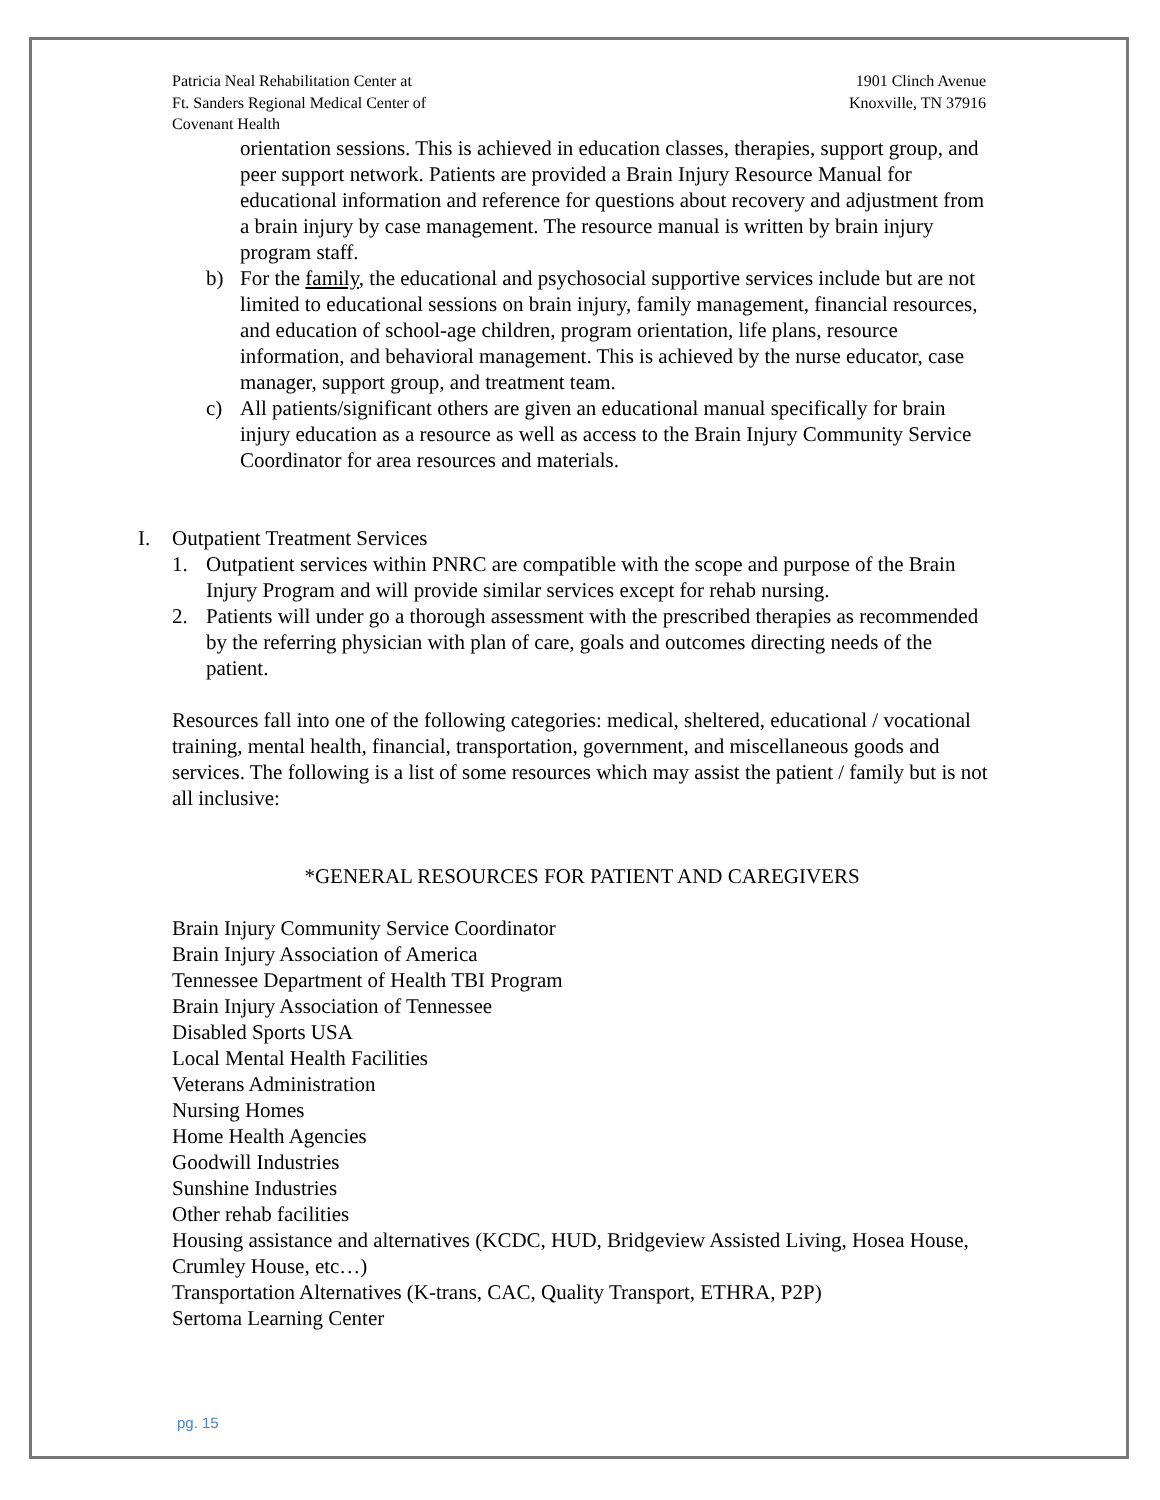Patricia Neal Rehabilitation Center at
Ft. Sanders Regional Medical Center of
Covenant Health
1901 Clinch Avenue
Knoxville, TN 37916
orientation sessions. This is achieved in education classes, therapies, support group, and peer support network. Patients are provided a Brain Injury Resource Manual for educational information and reference for questions about recovery and adjustment from a brain injury by case management. The resource manual is written by brain injury program staff.
b) For the family, the educational and psychosocial supportive services include but are not limited to educational sessions on brain injury, family management, financial resources, and education of school-age children, program orientation, life plans, resource information, and behavioral management. This is achieved by the nurse educator, case manager, support group, and treatment team.
c) All patients/significant others are given an educational manual specifically for brain injury education as a resource as well as access to the Brain Injury Community Service Coordinator for area resources and materials.
I. Outpatient Treatment Services
1. Outpatient services within PNRC are compatible with the scope and purpose of the Brain Injury Program and will provide similar services except for rehab nursing.
2. Patients will under go a thorough assessment with the prescribed therapies as recommended by the referring physician with plan of care, goals and outcomes directing needs of the patient.
Resources fall into one of the following categories: medical, sheltered, educational / vocational training, mental health, financial, transportation, government, and miscellaneous goods and services. The following is a list of some resources which may assist the patient / family but is not all inclusive:
*GENERAL RESOURCES FOR PATIENT AND CAREGIVERS
Brain Injury Community Service Coordinator
Brain Injury Association of America
Tennessee Department of Health TBI Program
Brain Injury Association of Tennessee
Disabled Sports USA
Local Mental Health Facilities
Veterans Administration
Nursing Homes
Home Health Agencies
Goodwill Industries
Sunshine Industries
Other rehab facilities
Housing assistance and alternatives (KCDC, HUD, Bridgeview Assisted Living, Hosea House, Crumley House, etc…)
Transportation Alternatives (K-trans, CAC, Quality Transport, ETHRA, P2P)
Sertoma Learning Center
pg. 15